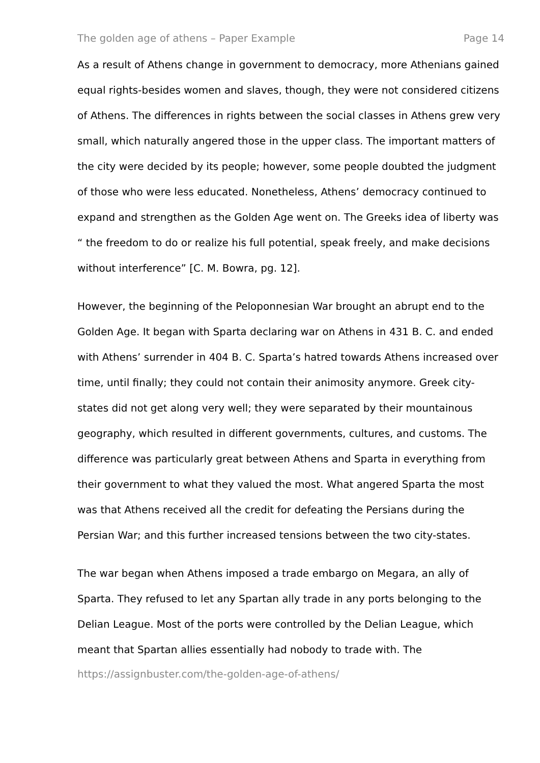The golden age of athens – Paper Example Page 14
As a result of Athens change in government to democracy, more Athenians gained equal rights-besides women and slaves, though, they were not considered citizens of Athens. The differences in rights between the social classes in Athens grew very small, which naturally angered those in the upper class. The important matters of the city were decided by its people; however, some people doubted the judgment of those who were less educated. Nonetheless, Athens’ democracy continued to expand and strengthen as the Golden Age went on. The Greeks idea of liberty was “ the freedom to do or realize his full potential, speak freely, and make decisions without interference” [C. M. Bowra, pg. 12].
However, the beginning of the Peloponnesian War brought an abrupt end to the Golden Age. It began with Sparta declaring war on Athens in 431 B. C. and ended with Athens’ surrender in 404 B. C. Sparta’s hatred towards Athens increased over time, until finally; they could not contain their animosity anymore. Greek city-states did not get along very well; they were separated by their mountainous geography, which resulted in different governments, cultures, and customs. The difference was particularly great between Athens and Sparta in everything from their government to what they valued the most. What angered Sparta the most was that Athens received all the credit for defeating the Persians during the Persian War; and this further increased tensions between the two city-states.
The war began when Athens imposed a trade embargo on Megara, an ally of Sparta. They refused to let any Spartan ally trade in any ports belonging to the Delian League. Most of the ports were controlled by the Delian League, which meant that Spartan allies essentially had nobody to trade with. The
https://assignbuster.com/the-golden-age-of-athens/